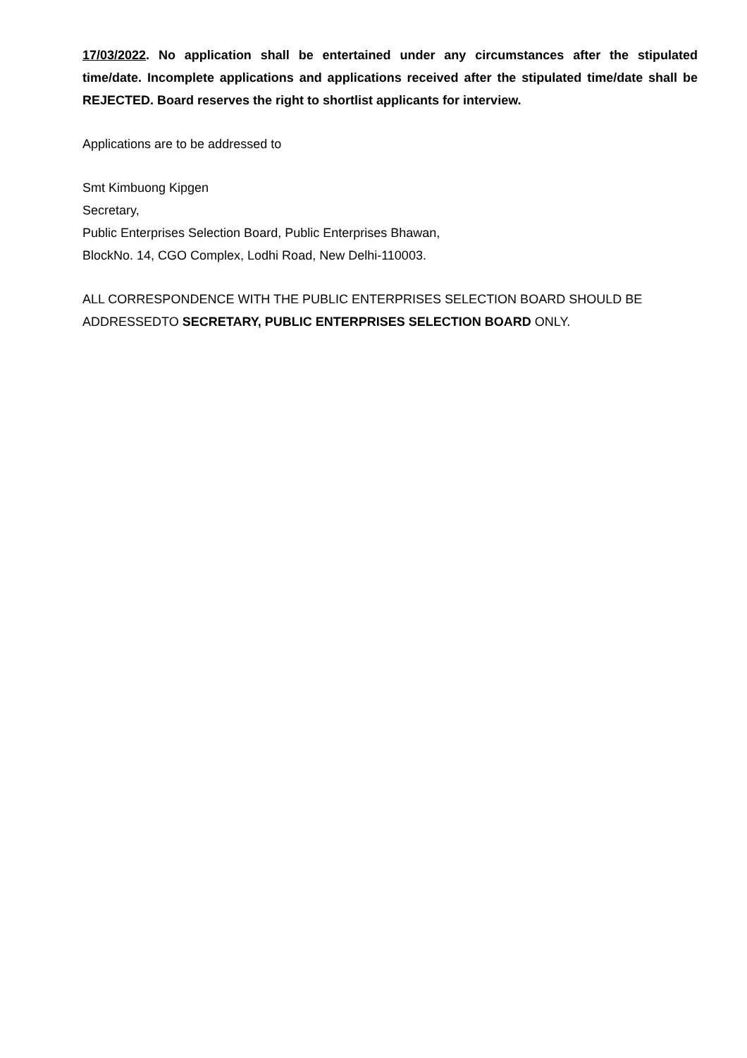17/03/2022. No application shall be entertained under any circumstances after the stipulated time/date. Incomplete applications and applications received after the stipulated time/date shall be REJECTED. Board reserves the right to shortlist applicants for interview.
Applications are to be addressed to
Smt Kimbuong Kipgen
Secretary,
Public Enterprises Selection Board, Public Enterprises Bhawan,
BlockNo. 14, CGO Complex, Lodhi Road, New Delhi-110003.
ALL CORRESPONDENCE WITH THE PUBLIC ENTERPRISES SELECTION BOARD SHOULD BE ADDRESSEDTO SECRETARY, PUBLIC ENTERPRISES SELECTION BOARD ONLY.